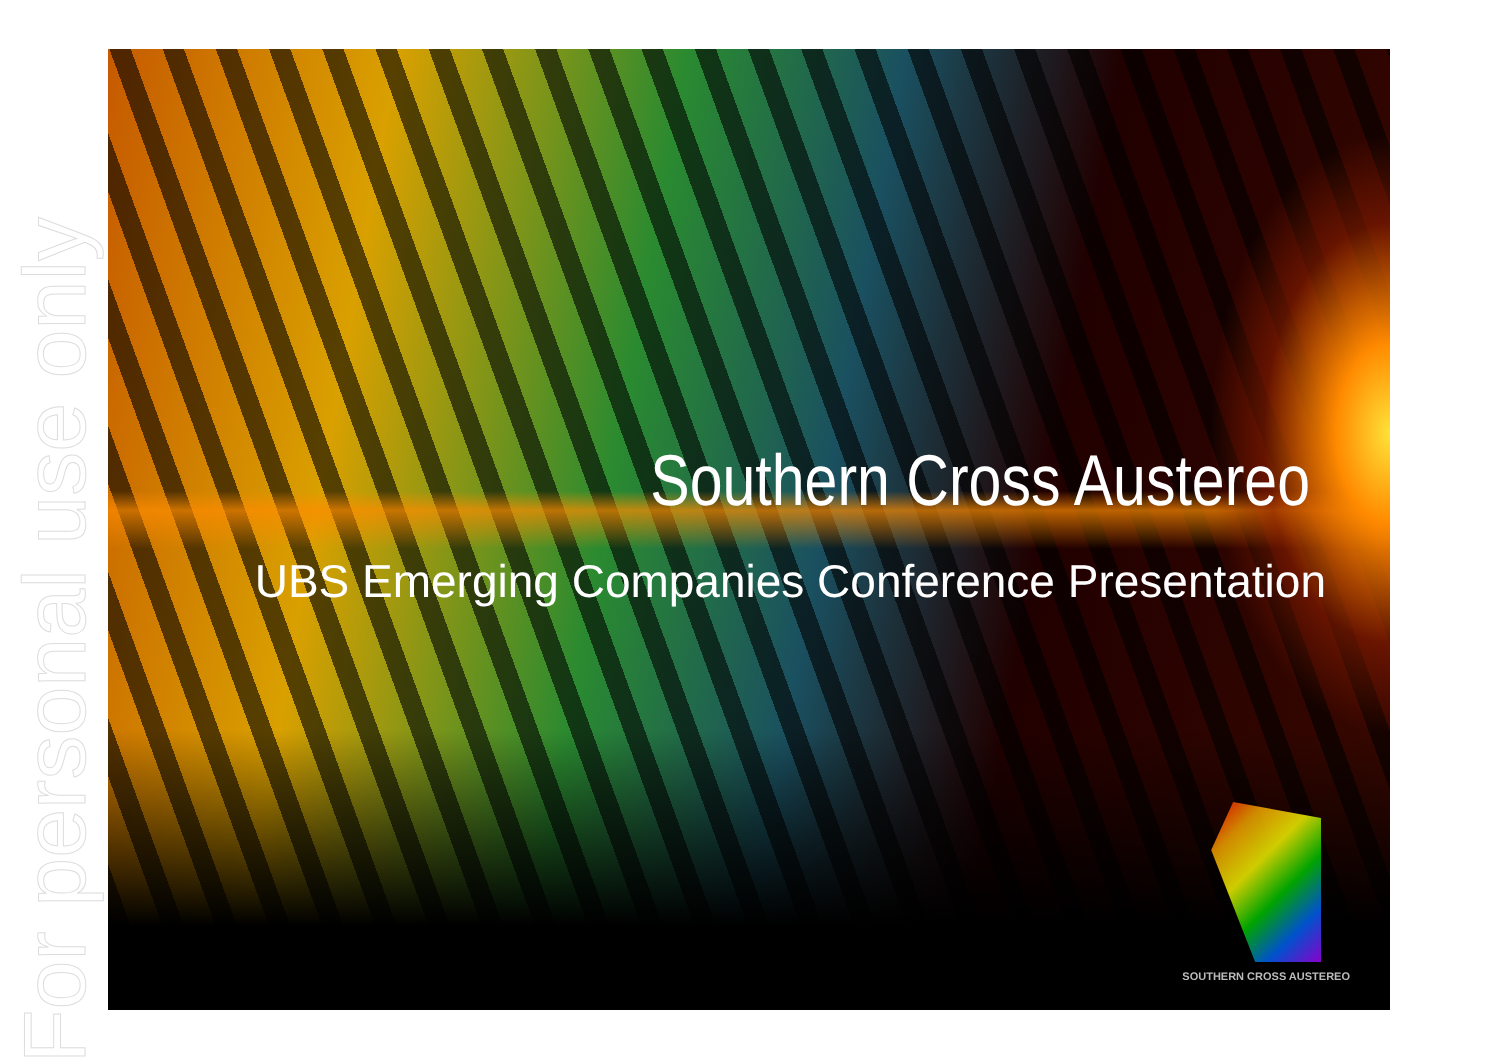For personal use only
Southern Cross Austereo
UBS Emerging Companies Conference Presentation
SOUTHERN CROSS AUSTEREO